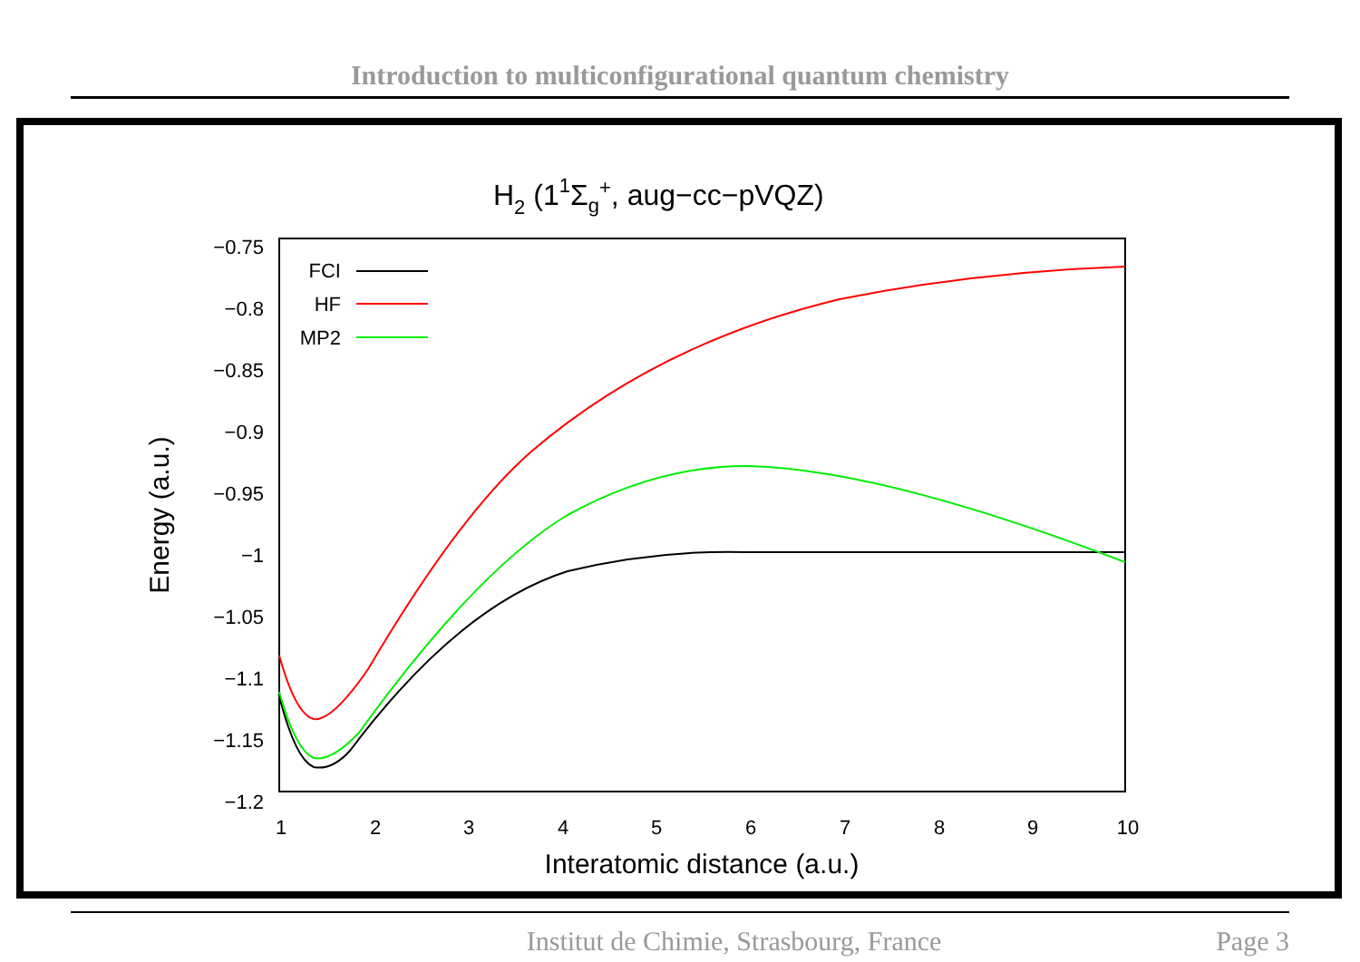Introduction to multiconfigurational quantum chemistry
H2 (11Σg+, aug−cc−pVQZ)
−0.75
−0.8
−0.85
−0.9
−0.95
−1
−1.05
−1.1
−1.15
−1.2
1
2
3
4
5
6
7
8
9
10
Interatomic distance (a.u.)
Energy (a.u.)
FCI
HF
MP2
Institut de Chimie, Strasbourg, France Page 3